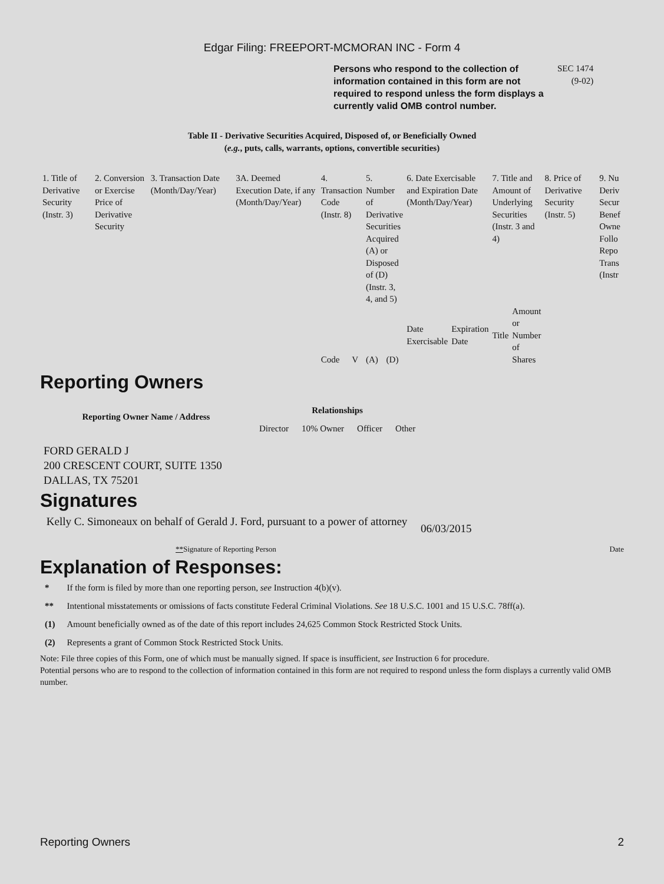Edgar Filing: FREEPORT-MCMORAN INC - Form 4
Persons who respond to the collection of information contained in this form are not required to respond unless the form displays a currently valid OMB control number.
SEC 1474
(9-02)
Table II - Derivative Securities Acquired, Disposed of, or Beneficially Owned
(e.g., puts, calls, warrants, options, convertible securities)
| 1. Title of Derivative Security (Instr. 3) | 2. Conversion or Exercise Price of Derivative Security | 3. Transaction Date (Month/Day/Year) | 3A. Deemed Execution Date, if any (Month/Day/Year) | 4. Transaction Code (Instr. 8) | | 5. Number of Derivative Securities Acquired (A) or Disposed of (D) (Instr. 3, 4, and 5) | | 6. Date Exercisable and Expiration Date (Month/Day/Year) | | 7. Title and Amount of Underlying Securities (Instr. 3 and 4) | | 8. Price of Derivative Security (Instr. 5) | 9. Nu Deriv Secur Benef Owne Follo Repo Trans (Instr |
| --- | --- | --- | --- | --- | --- | --- | --- | --- | --- | --- | --- | --- | --- |
| | | | | | | | | Date Exercisable | Expiration Date | Title | Amount or Number of Shares | | |
| | | | | Code | V | (A) | (D) | | | | | | |
Reporting Owners
Reporting Owner Name / Address
| Relationships | | | |
| --- | --- | --- | --- |
| Director | 10% Owner | Officer | Other |
FORD GERALD J
200 CRESCENT COURT, SUITE 1350
DALLAS, TX 75201
Signatures
Kelly C. Simoneaux on behalf of Gerald J. Ford, pursuant to a power of attorney
06/03/2015
**Signature of Reporting Person Date
Explanation of Responses:
| * | If the form is filed by more than one reporting person, see Instruction 4(b)(v). |
| ** | Intentional misstatements or omissions of facts constitute Federal Criminal Violations. See 18 U.S.C. 1001 and 15 U.S.C. 78ff(a). |
| (1) | Amount beneficially owned as of the date of this report includes 24,625 Common Stock Restricted Stock Units. |
| (2) | Represents a grant of Common Stock Restricted Stock Units. |
Note: File three copies of this Form, one of which must be manually signed. If space is insufficient, see Instruction 6 for procedure.
Potential persons who are to respond to the collection of information contained in this form are not required to respond unless the form displays a currently valid OMB number.
Reporting Owners 2